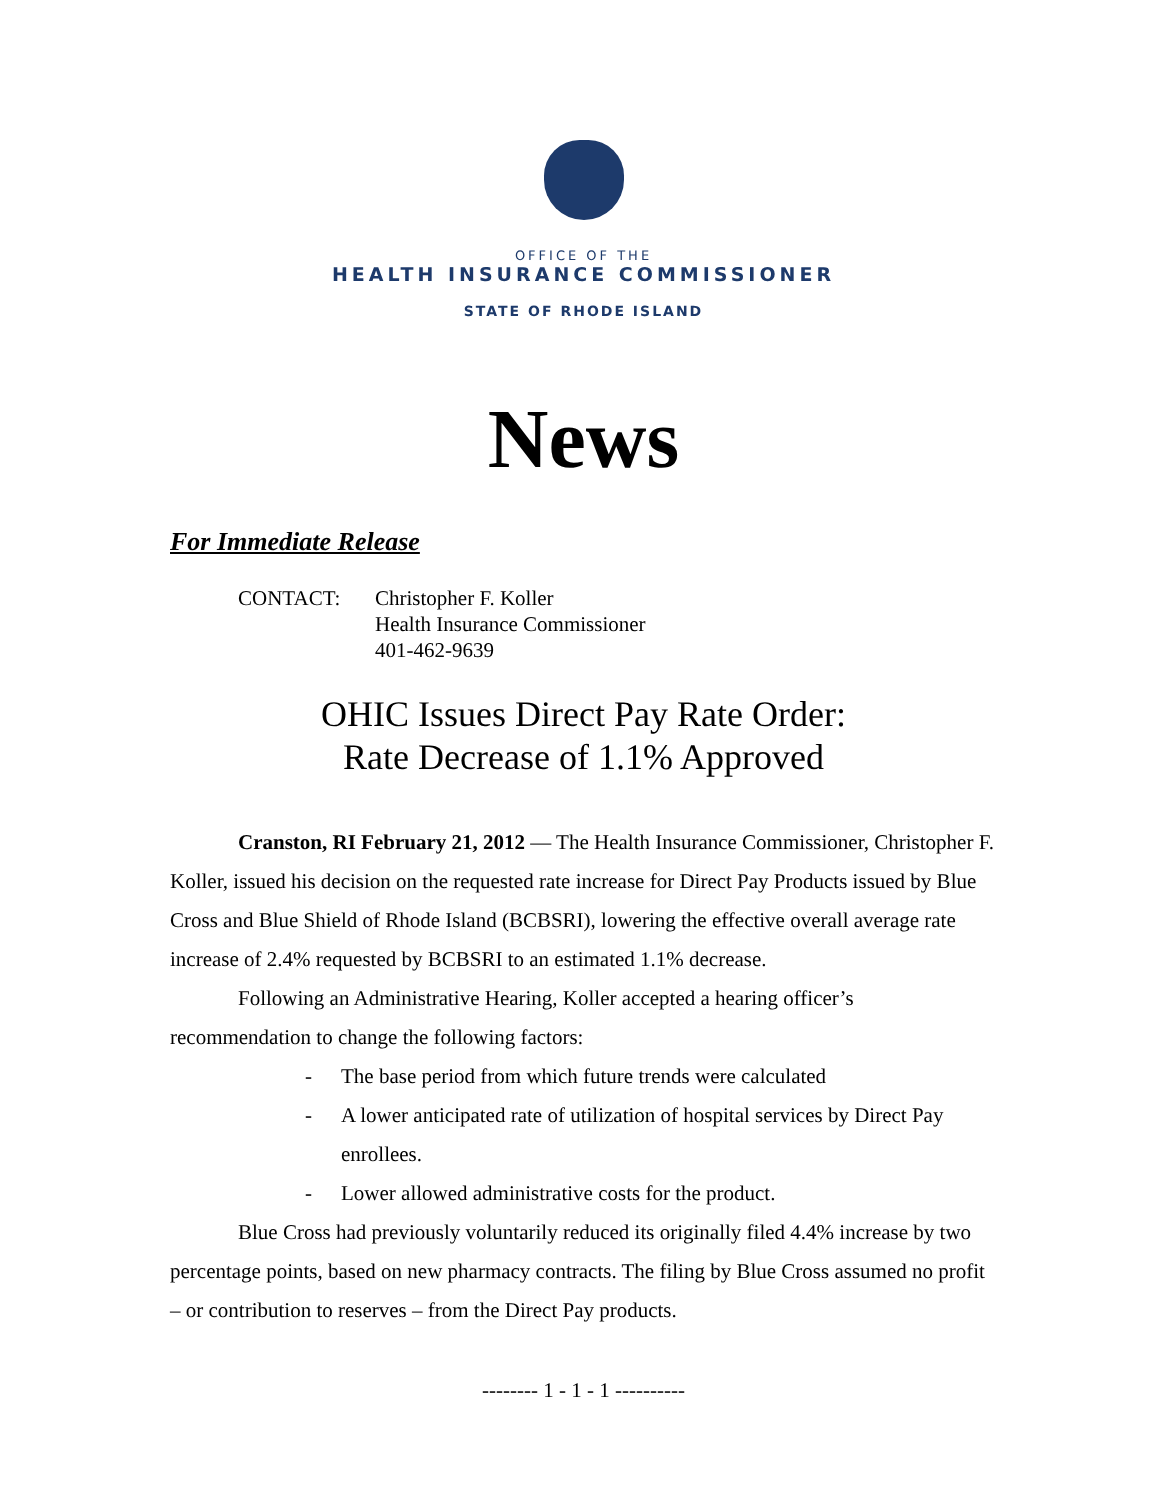OFFICE OF THE
HEALTH INSURANCE COMMISSIONER
STATE OF RHODE ISLAND
News
For Immediate Release
CONTACT: Christopher F. Koller
Health Insurance Commissioner
401-462-9639
OHIC Issues Direct Pay Rate Order:
Rate Decrease of 1.1% Approved
Cranston, RI February 21, 2012 — The Health Insurance Commissioner, Christopher F. Koller, issued his decision on the requested rate increase for Direct Pay Products issued by Blue Cross and Blue Shield of Rhode Island (BCBSRI), lowering the effective overall average rate increase of 2.4% requested by BCBSRI to an estimated 1.1% decrease.
Following an Administrative Hearing, Koller accepted a hearing officer’s recommendation to change the following factors:
- The base period from which future trends were calculated
- A lower anticipated rate of utilization of hospital services by Direct Pay enrollees.
- Lower allowed administrative costs for the product.
Blue Cross had previously voluntarily reduced its originally filed 4.4% increase by two percentage points, based on new pharmacy contracts. The filing by Blue Cross assumed no profit – or contribution to reserves – from the Direct Pay products.
-------- 1 - 1 - 1 ----------